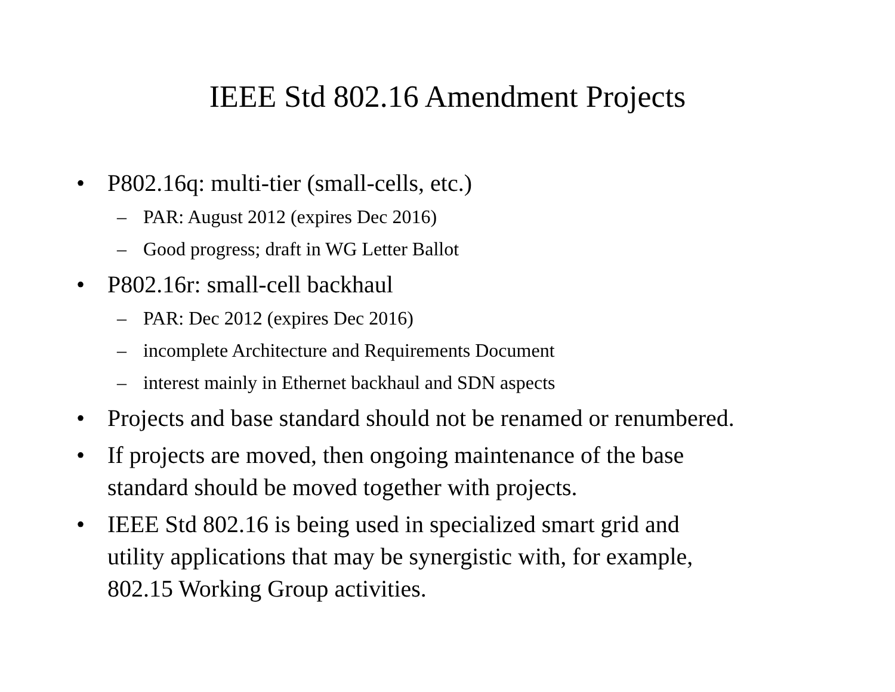IEEE Std 802.16 Amendment Projects
• P802.16q: multi-tier (small-cells, etc.)
– PAR: August 2012 (expires Dec 2016)
– Good progress; draft in WG Letter Ballot
• P802.16r: small-cell backhaul
– PAR: Dec 2012 (expires Dec 2016)
– incomplete Architecture and Requirements Document
– interest mainly in Ethernet backhaul and SDN aspects
• Projects and base standard should not be renamed or renumbered.
• If projects are moved, then ongoing maintenance of the base
standard should be moved together with projects.
• IEEE Std 802.16 is being used in specialized smart grid and
utility applications that may be synergistic with, for example,
802.15 Working Group activities.